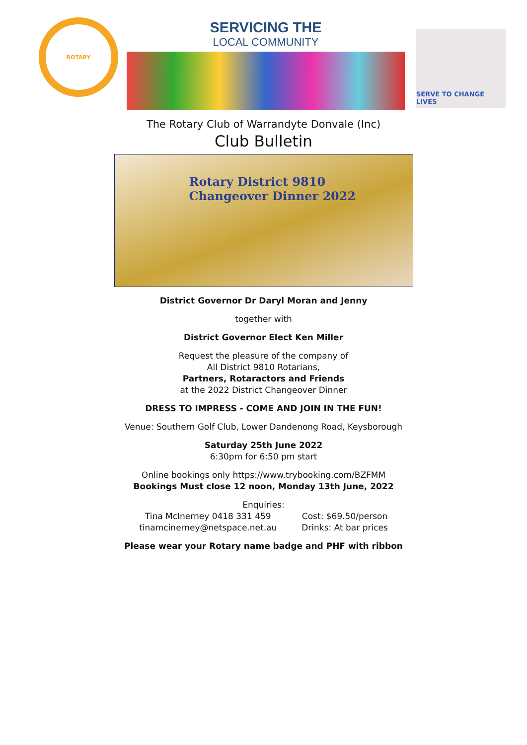ROTARY
SERVICING THE
LOCAL COMMUNITY
SERVE TO CHANGE LIVES
The Rotary Club of Warrandyte Donvale (Inc)
Club Bulletin
Rotary District 9810
Changeover Dinner 2022
District Governor Dr Daryl Moran and Jenny
together with
District Governor Elect Ken Miller
Request the pleasure of the company of
All District 9810 Rotarians,
Partners, Rotaractors and Friends
at the 2022 District Changeover Dinner
DRESS TO IMPRESS - COME AND JOIN IN THE FUN!
Venue: Southern Golf Club, Lower Dandenong Road, Keysborough
Saturday 25th June 2022
6:30pm for 6:50 pm start
Online bookings only https://www.trybooking.com/BZFMM
Bookings Must close 12 noon, Monday 13th June, 2022
Enquiries:
Tina McInerney 0418 331 459
tinamcinerney@netspace.net.au
Cost: $69.50/person
Drinks: At bar prices
Please wear your Rotary name badge and PHF with ribbon